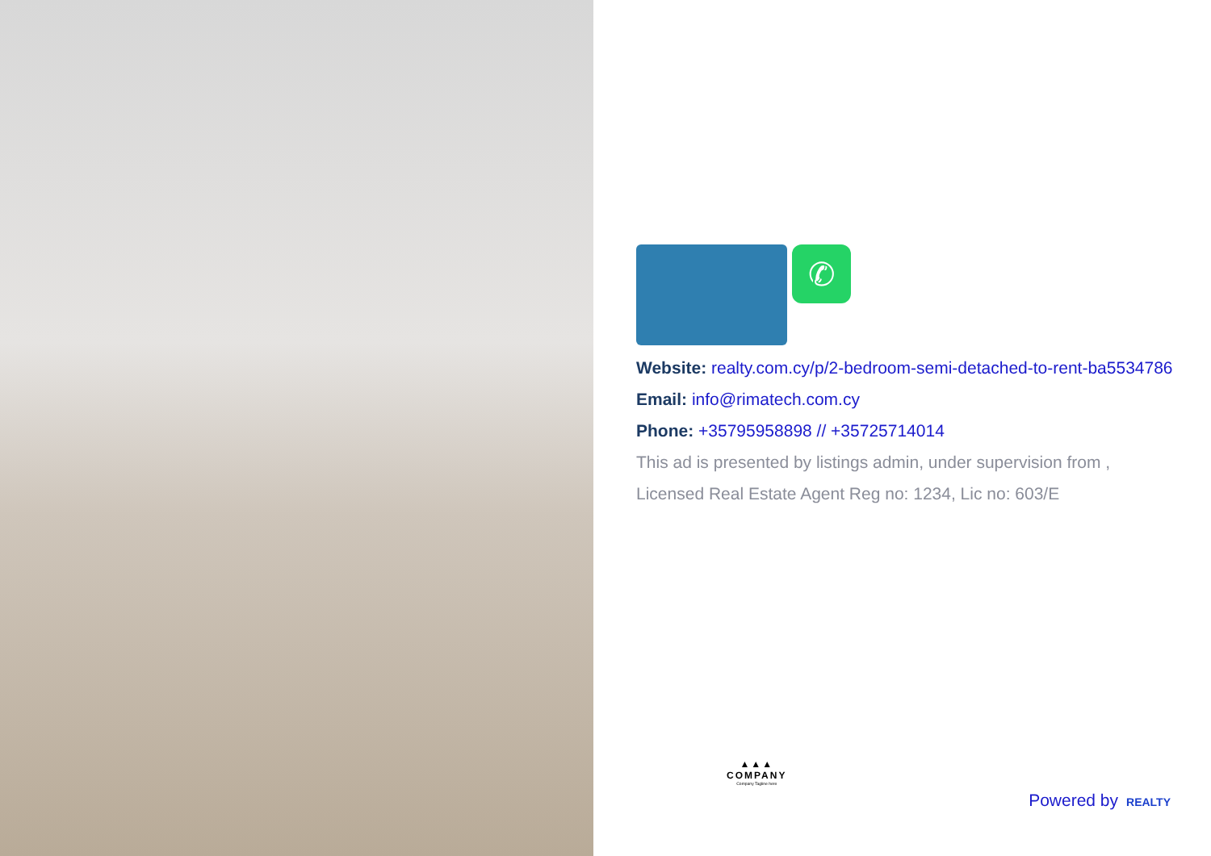✆
Website: realty.com.cy/p/2-bedroom-semi-detached-to-rent-ba5534786
Email: info@rimatech.com.cy
Phone: +35795958898 // +35725714014
This ad is presented by listings admin, under supervision from ,
Licensed Real Estate Agent Reg no: 1234, Lic no: 603/E
▲▲▲
COMPANY
Company Tagline here
Powered by REALTY